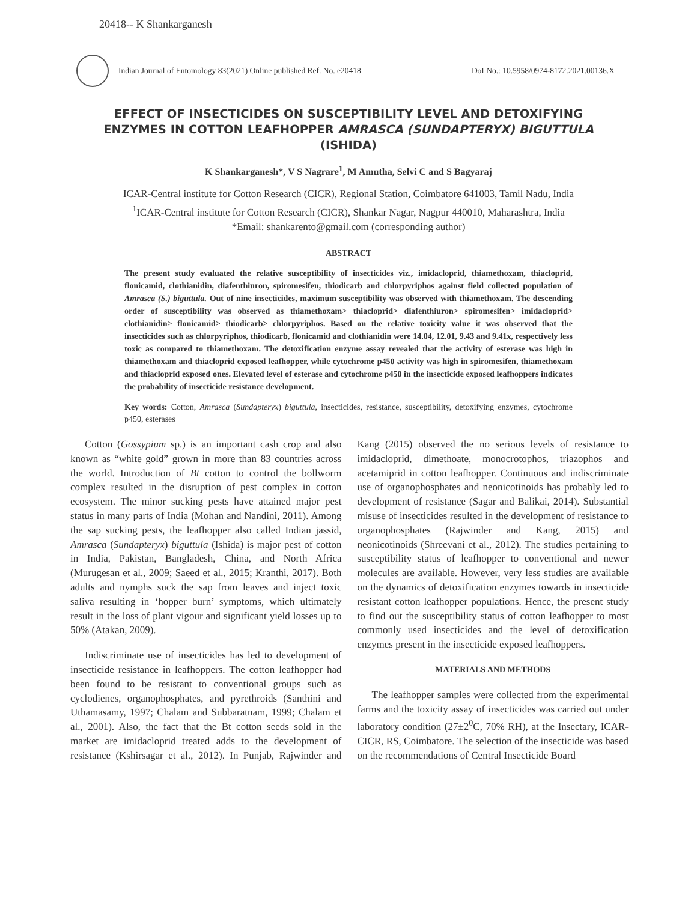20418-- K Shankarganesh
Indian Journal of Entomology 83(2021) Online published Ref. No. e20418 DoI No.: 10.5958/0974-8172.2021.00136.X
EFFECT OF INSECTICIDES ON SUSCEPTIBILITY LEVEL AND DETOXIFYING ENZYMES IN COTTON LEAFHOPPER AMRASCA (SUNDAPTERYX) BIGUTTULA (ISHIDA)
K Shankarganesh*, V S Nagrare<sup>1</sup>, M Amutha, Selvi C and S Bagyaraj
ICAR-Central institute for Cotton Research (CICR), Regional Station, Coimbatore 641003, Tamil Nadu, India
<sup>1</sup> ICAR-Central institute for Cotton Research (CICR), Shankar Nagar, Nagpur 440010, Maharashtra, India
*Email: shankarento@gmail.com (corresponding author)
ABSTRACT
The present study evaluated the relative susceptibility of insecticides viz., imidacloprid, thiamethoxam, thiacloprid, flonicamid, clothianidin, diafenthiuron, spiromesifen, thiodicarb and chlorpyriphos against field collected population of Amrasca (S.) biguttula. Out of nine insecticides, maximum susceptibility was observed with thiamethoxam. The descending order of susceptibility was observed as thiamethoxam> thiacloprid> diafenthiuron> spiromesifen> imidacloprid> clothianidin> flonicamid> thiodicarb> chlorpyriphos. Based on the relative toxicity value it was observed that the insecticides such as chlorpyriphos, thiodicarb, flonicamid and clothianidin were 14.04, 12.01, 9.43 and 9.41x, respectively less toxic as compared to thiamethoxam. The detoxification enzyme assay revealed that the activity of esterase was high in thiamethoxam and thiacloprid exposed leafhopper, while cytochrome p450 activity was high in spiromesifen, thiamethoxam and thiacloprid exposed ones. Elevated level of esterase and cytochrome p450 in the insecticide exposed leafhoppers indicates the probability of insecticide resistance development.
Key words: Cotton, Amrasca (Sundapteryx) biguttula, insecticides, resistance, susceptibility, detoxifying enzymes, cytochrome p450, esterases
Cotton (Gossypium sp.) is an important cash crop and also known as “white gold” grown in more than 83 countries across the world. Introduction of Bt cotton to control the bollworm complex resulted in the disruption of pest complex in cotton ecosystem. The minor sucking pests have attained major pest status in many parts of India (Mohan and Nandini, 2011). Among the sap sucking pests, the leafhopper also called Indian jassid, Amrasca (Sundapteryx) biguttula (Ishida) is major pest of cotton in India, Pakistan, Bangladesh, China, and North Africa (Murugesan et al., 2009; Saeed et al., 2015; Kranthi, 2017). Both adults and nymphs suck the sap from leaves and inject toxic saliva resulting in ‘hopper burn’ symptoms, which ultimately result in the loss of plant vigour and significant yield losses up to 50% (Atakan, 2009).
Indiscriminate use of insecticides has led to development of insecticide resistance in leafhoppers. The cotton leafhopper had been found to be resistant to conventional groups such as cyclodienes, organophosphates, and pyrethroids (Santhini and Uthamasamy, 1997; Chalam and Subbaratnam, 1999; Chalam et al., 2001). Also, the fact that the Bt cotton seeds sold in the market are imidacloprid treated adds to the development of resistance (Kshirsagar et al., 2012). In Punjab, Rajwinder and Kang (2015) observed the no serious levels of resistance to imidacloprid, dimethoate, monocrotophos, triazophos and acetamiprid in cotton leafhopper. Continuous and indiscriminate use of organophosphates and neonicotinoids has probably led to development of resistance (Sagar and Balikai, 2014). Substantial misuse of insecticides resulted in the development of resistance to organophosphates (Rajwinder and Kang, 2015) and neonicotinoids (Shreevani et al., 2012). The studies pertaining to susceptibility status of leafhopper to conventional and newer molecules are available. However, very less studies are available on the dynamics of detoxification enzymes towards in insecticide resistant cotton leafhopper populations. Hence, the present study to find out the susceptibility status of cotton leafhopper to most commonly used insecticides and the level of detoxification enzymes present in the insecticide exposed leafhoppers.
MATERIALS AND METHODS
The leafhopper samples were collected from the experimental farms and the toxicity assay of insecticides was carried out under laboratory condition (27±2<sup>0</sup>C, 70% RH), at the Insectary, ICAR-CICR, RS, Coimbatore. The selection of the insecticide was based on the recommendations of Central Insecticide Board